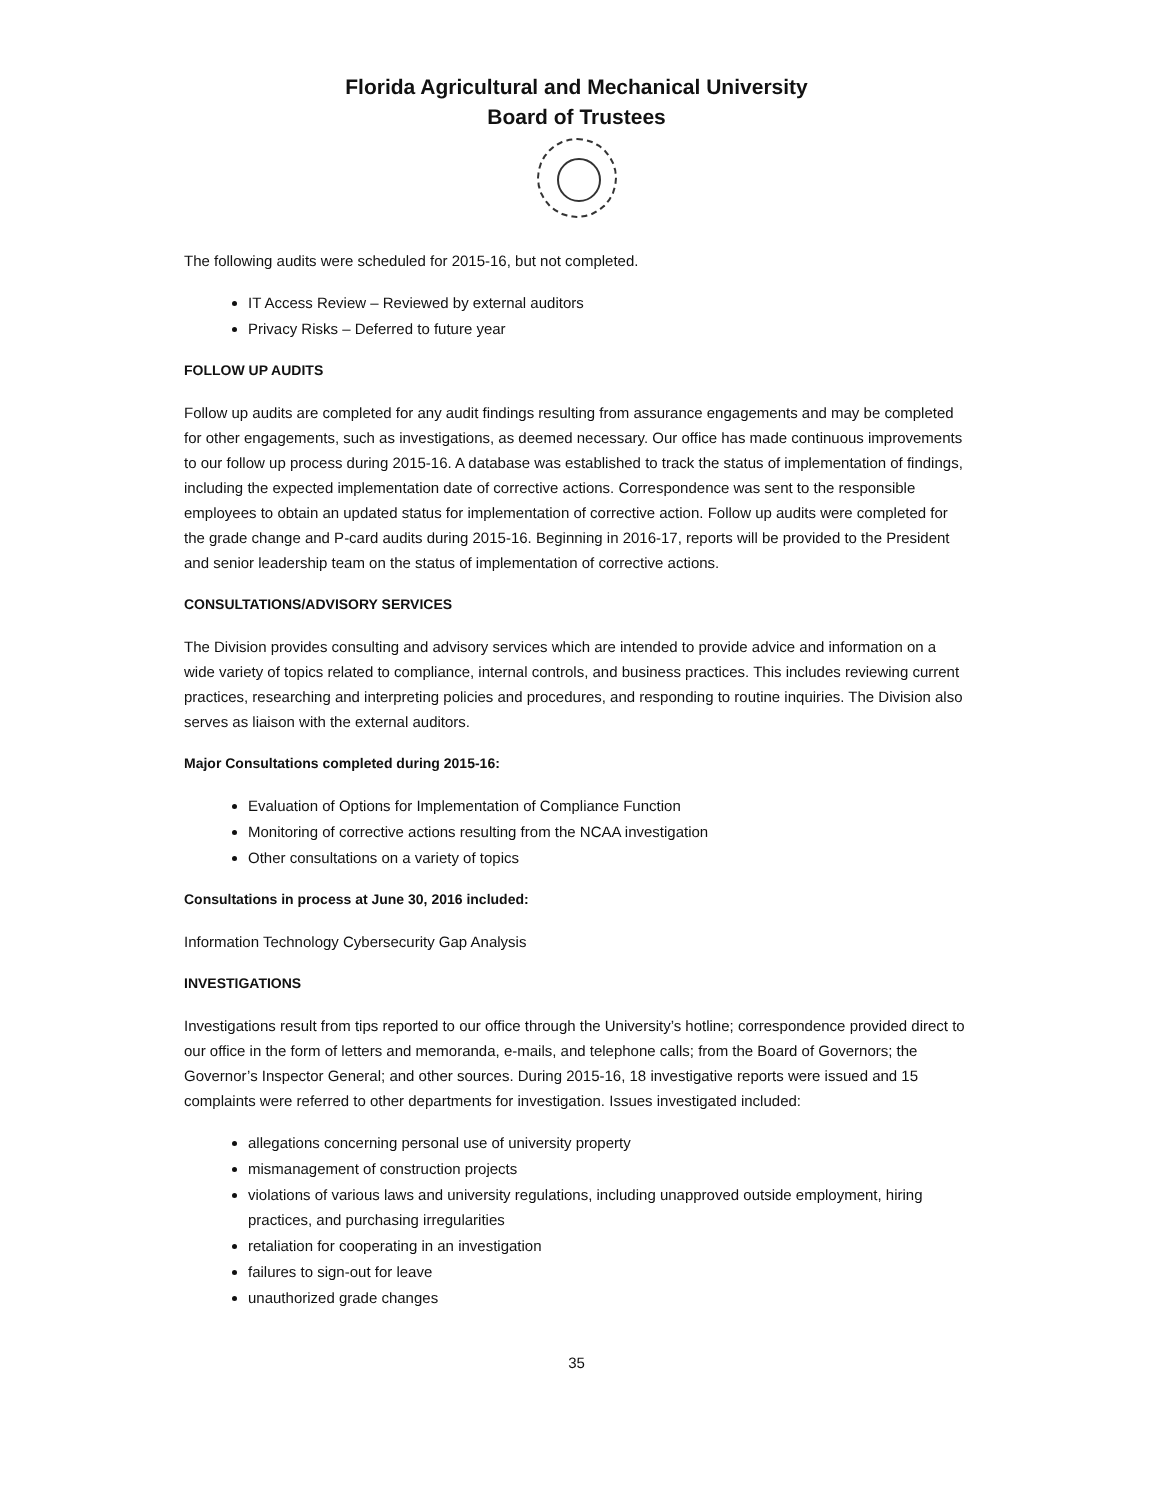Florida Agricultural and Mechanical University
Board of Trustees
The following audits were scheduled for 2015-16, but not completed.
IT Access Review – Reviewed by external auditors
Privacy Risks – Deferred to future year
FOLLOW UP AUDITS
Follow up audits are completed for any audit findings resulting from assurance engagements and may be completed for other engagements, such as investigations, as deemed necessary. Our office has made continuous improvements to our follow up process during 2015-16. A database was established to track the status of implementation of findings, including the expected implementation date of corrective actions. Correspondence was sent to the responsible employees to obtain an updated status for implementation of corrective action. Follow up audits were completed for the grade change and P-card audits during 2015-16. Beginning in 2016-17, reports will be provided to the President and senior leadership team on the status of implementation of corrective actions.
CONSULTATIONS/ADVISORY SERVICES
The Division provides consulting and advisory services which are intended to provide advice and information on a wide variety of topics related to compliance, internal controls, and business practices. This includes reviewing current practices, researching and interpreting policies and procedures, and responding to routine inquiries. The Division also serves as liaison with the external auditors.
Major Consultations completed during 2015-16:
Evaluation of Options for Implementation of Compliance Function
Monitoring of corrective actions resulting from the NCAA investigation
Other consultations on a variety of topics
Consultations in process at June 30, 2016 included:
Information Technology Cybersecurity Gap Analysis
INVESTIGATIONS
Investigations result from tips reported to our office through the University’s hotline; correspondence provided direct to our office in the form of letters and memoranda, e-mails, and telephone calls; from the Board of Governors; the Governor’s Inspector General; and other sources. During 2015-16, 18 investigative reports were issued and 15 complaints were referred to other departments for investigation. Issues investigated included:
allegations concerning personal use of university property
mismanagement of construction projects
violations of various laws and university regulations, including unapproved outside employment, hiring practices, and purchasing irregularities
retaliation for cooperating in an investigation
failures to sign-out for leave
unauthorized grade changes
35